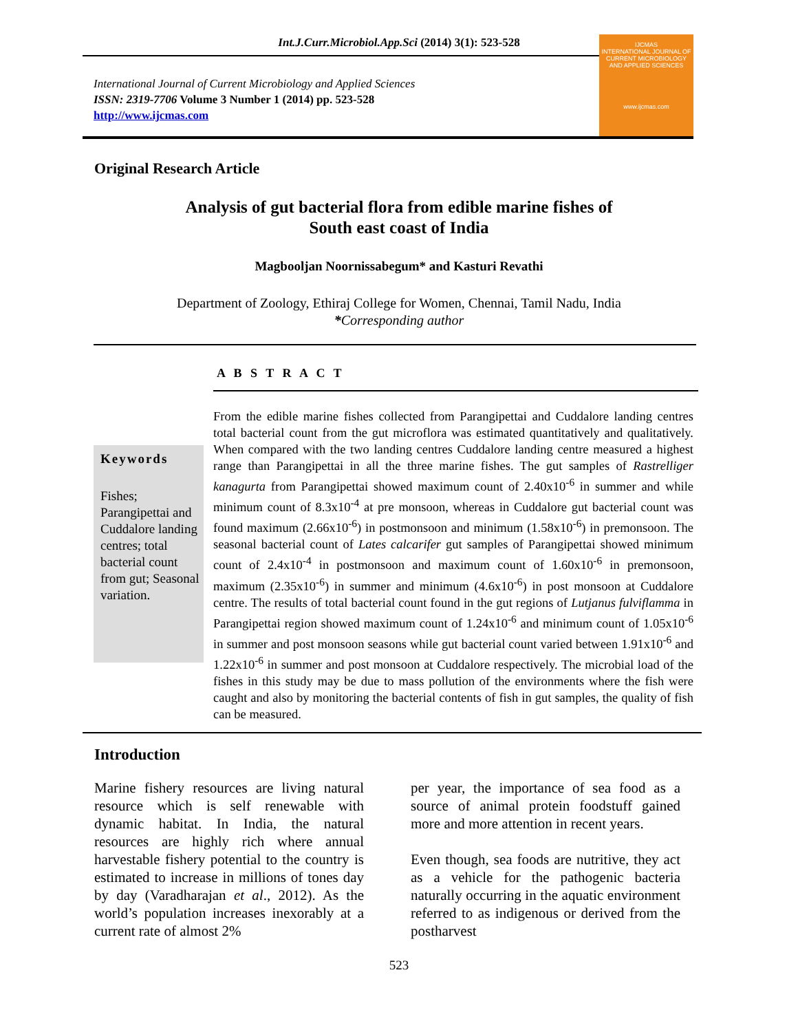Int.J.Curr.Microbiol.App.Sci (2014) 3(1): 523-528
International Journal of Current Microbiology and Applied Sciences
ISSN: 2319-7706 Volume 3 Number 1 (2014) pp. 523-528
http://www.ijcmas.com
IJCMAS
INTERNATIONAL JOURNAL OF CURRENT MICROBIOLOGY AND APPLIED SCIENCES
www.ijcmas.com
Original Research Article
Analysis of gut bacterial flora from edible marine fishes of
South east coast of India
Magbooljan Noornissabegum* and Kasturi Revathi
Department of Zoology, Ethiraj College for Women, Chennai, Tamil Nadu, India
*Corresponding author
A B S T R A C T
Keywords
Fishes; Parangipettai and Cuddalore landing centres; total bacterial count from gut; Seasonal variation.
From the edible marine fishes collected from Parangipettai and Cuddalore landing centres total bacterial count from the gut microflora was estimated quantitatively and qualitatively. When compared with the two landing centres Cuddalore landing centre measured a highest range than Parangipettai in all the three marine fishes. The gut samples of Rastrelliger kanagurta from Parangipettai showed maximum count of 2.40x10<sup>-6</sup> in summer and while minimum count of 8.3x10<sup>-4</sup> at pre monsoon, whereas in Cuddalore gut bacterial count was found maximum (2.66x10<sup>-6</sup>) in postmonsoon and minimum (1.58x10<sup>-6</sup>) in premonsoon. The seasonal bacterial count of Lates calcarifer gut samples of Parangipettai showed minimum count of 2.4x10<sup>-4</sup> in postmonsoon and maximum count of 1.60x10<sup>-6</sup> in premonsoon, maximum (2.35x10<sup>-6</sup>) in summer and minimum (4.6x10<sup>-6</sup>) in post monsoon at Cuddalore centre. The results of total bacterial count found in the gut regions of Lutjanus fulviflamma in Parangipettai region showed maximum count of 1.24x10<sup>-6</sup> and minimum count of 1.05x10<sup>-6</sup> in summer and post monsoon seasons while gut bacterial count varied between 1.91x10<sup>-6</sup> and 1.22x10<sup>-6</sup> in summer and post monsoon at Cuddalore respectively. The microbial load of the fishes in this study may be due to mass pollution of the environments where the fish were caught and also by monitoring the bacterial contents of fish in gut samples, the quality of fish can be measured.
Introduction
Marine fishery resources are living natural resource which is self renewable with dynamic habitat. In India, the natural resources are highly rich where annual harvestable fishery potential to the country is estimated to increase in millions of tones day by day (Varadharajan et al., 2012). As the world’s population increases inexorably at a current rate of almost 2%
per year, the importance of sea food as a source of animal protein foodstuff gained more and more attention in recent years.
Even though, sea foods are nutritive, they act as a vehicle for the pathogenic bacteria naturally occurring in the aquatic environment referred to as indigenous or derived from the postharvest
523